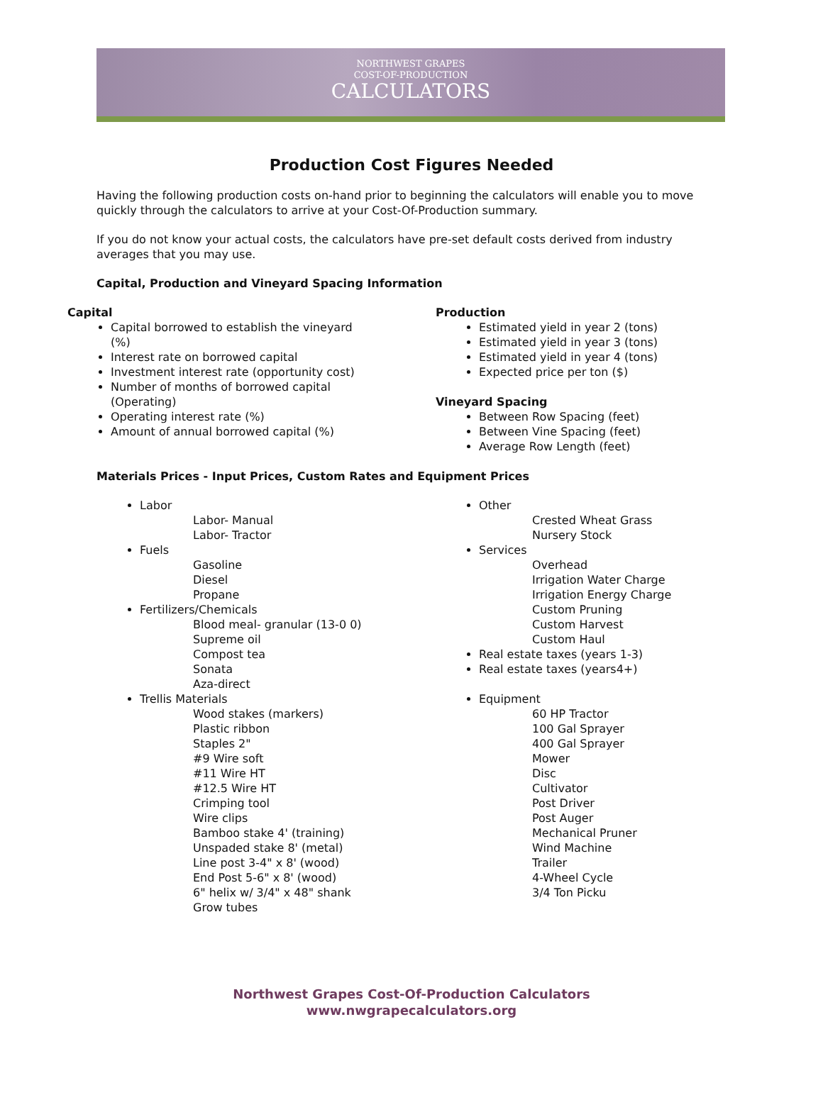NORTHWEST GRAPES
COST-OF-PRODUCTION
CALCULATORS
Production Cost Figures Needed
Having the following production costs on-hand prior to beginning the calculators will enable you to move quickly through the calculators to arrive at your Cost-Of-Production summary.
If you do not know your actual costs, the calculators have pre-set default costs derived from industry averages that you may use.
Capital, Production and Vineyard Spacing Information
Capital
Capital borrowed to establish the vineyard (%)
Interest rate on borrowed capital
Investment interest rate (opportunity cost)
Number of months of borrowed capital (Operating)
Operating interest rate (%)
Amount of annual borrowed capital (%)
Production
Estimated yield in year 2 (tons)
Estimated yield in year 3 (tons)
Estimated yield in year 4 (tons)
Expected price per ton ($)
Vineyard Spacing
Between Row Spacing (feet)
Between Vine Spacing (feet)
Average Row Length (feet)
Materials Prices - Input Prices, Custom Rates and Equipment Prices
Labor
Labor- Manual
Labor- Tractor
Fuels
Gasoline
Diesel
Propane
Fertilizers/Chemicals
Blood meal- granular (13-0 0)
Supreme oil
Compost tea
Sonata
Aza-direct
Trellis Materials
Wood stakes (markers)
Plastic ribbon
Staples 2"
#9 Wire soft
#11 Wire HT
#12.5 Wire HT
Crimping tool
Wire clips
Bamboo stake 4' (training)
Unspaded stake 8' (metal)
Line post 3-4" x 8' (wood)
End Post 5-6" x 8' (wood)
6" helix w/ 3/4" x 48" shank
Grow tubes
Other
Crested Wheat Grass
Nursery Stock
Services
Overhead
Irrigation Water Charge
Irrigation Energy Charge
Custom Pruning
Custom Harvest
Custom Haul
Real estate taxes (years 1-3)
Real estate taxes (years4+)
Equipment
60 HP Tractor
100 Gal Sprayer
400 Gal Sprayer
Mower
Disc
Cultivator
Post Driver
Post Auger
Mechanical Pruner
Wind Machine
Trailer
4-Wheel Cycle
3/4 Ton Picku
Northwest Grapes Cost-Of-Production Calculators
www.nwgrapecalculators.org